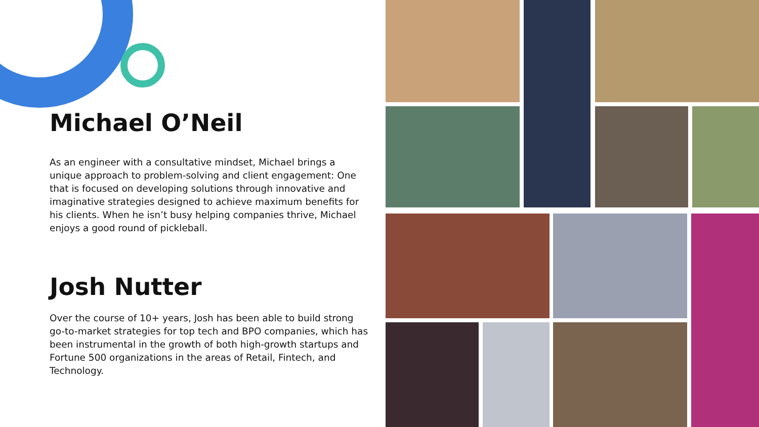Michael O’Neil
As an engineer with a consultative mindset, Michael brings a unique approach to problem-solving and client engagement: One that is focused on developing solutions through innovative and imaginative strategies designed to achieve maximum benefits for his clients. When he isn’t busy helping companies thrive, Michael enjoys a good round of pickleball.
Josh Nutter
Over the course of 10+ years, Josh has been able to build strong go-to-market strategies for top tech and BPO companies, which has been instrumental in the growth of both high-growth startups and Fortune 500 organizations in the areas of Retail, Fintech, and Technology.